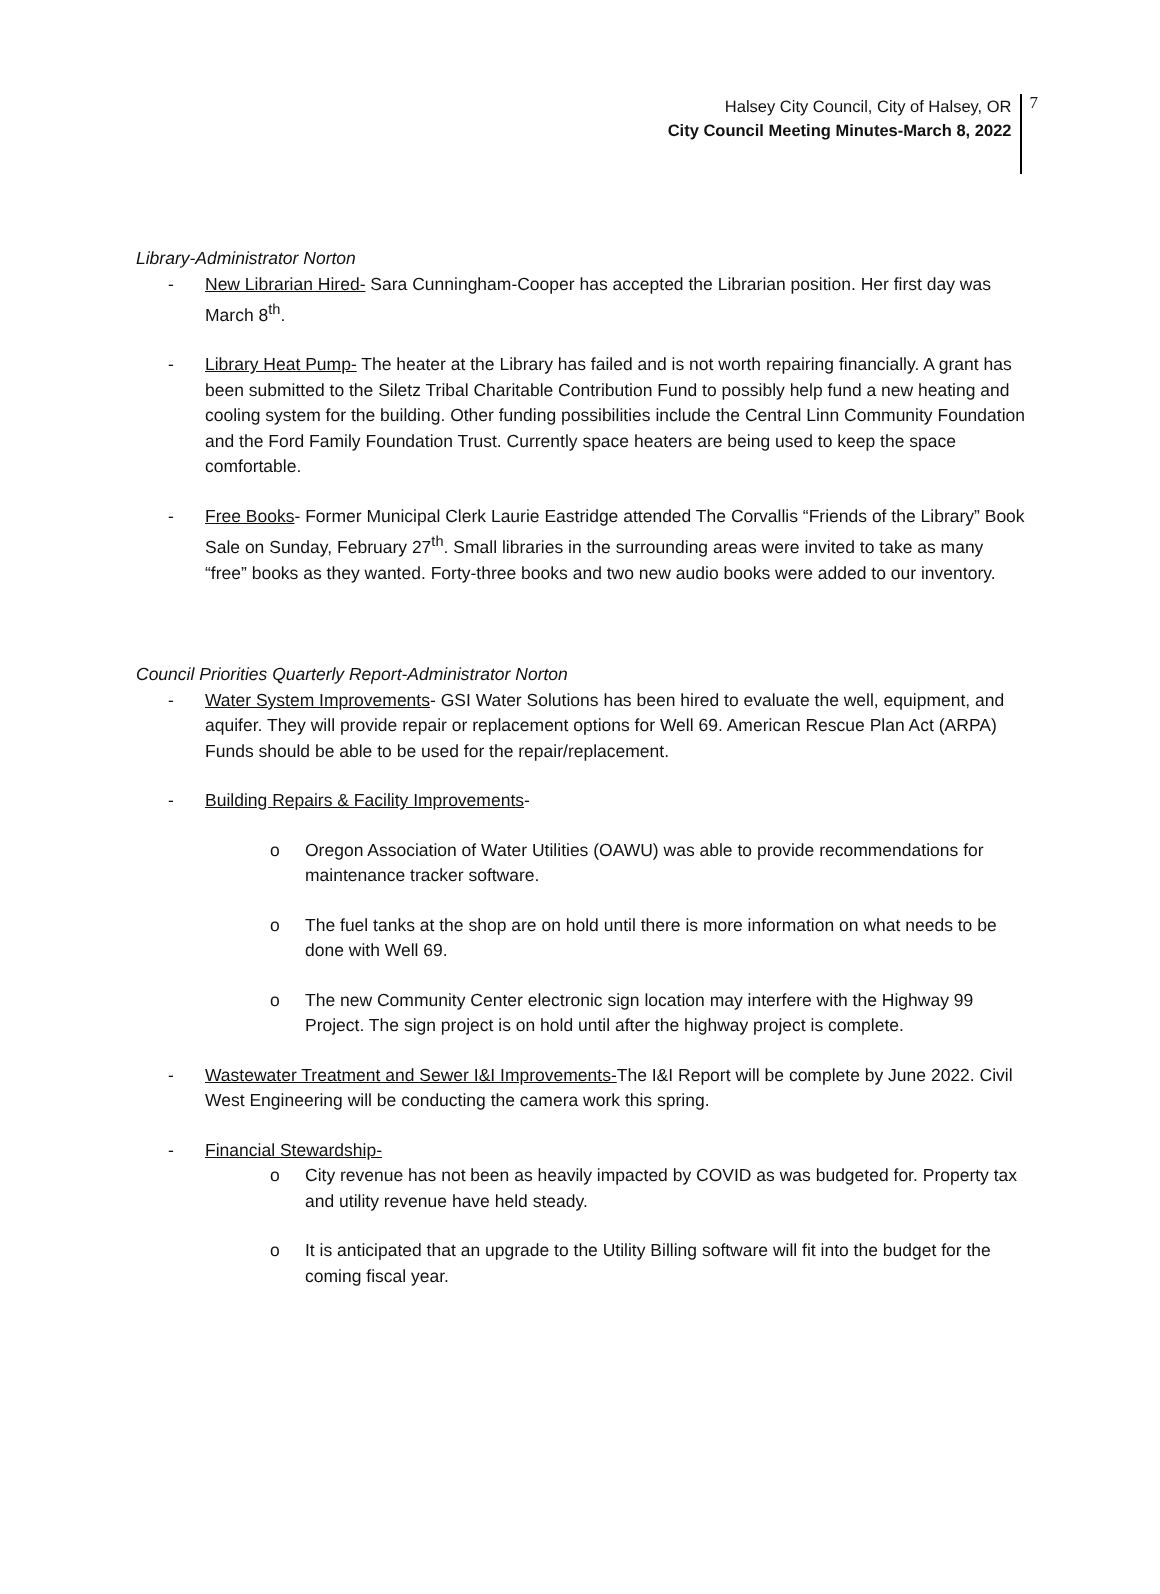Halsey City Council, City of Halsey, OR
City Council Meeting Minutes-March 8, 2022
7
Library-Administrator Norton
- New Librarian Hired- Sara Cunningham-Cooper has accepted the Librarian position. Her first day was March 8<sup>th</sup>.
- Library Heat Pump- The heater at the Library has failed and is not worth repairing financially. A grant has been submitted to the Siletz Tribal Charitable Contribution Fund to possibly help fund a new heating and cooling system for the building. Other funding possibilities include the Central Linn Community Foundation and the Ford Family Foundation Trust. Currently space heaters are being used to keep the space comfortable.
- Free Books- Former Municipal Clerk Laurie Eastridge attended The Corvallis “Friends of the Library” Book Sale on Sunday, February 27<sup>th</sup>. Small libraries in the surrounding areas were invited to take as many “free” books as they wanted. Forty-three books and two new audio books were added to our inventory.
Council Priorities Quarterly Report-Administrator Norton
- Water System Improvements- GSI Water Solutions has been hired to evaluate the well, equipment, and aquifer. They will provide repair or replacement options for Well 69. American Rescue Plan Act (ARPA) Funds should be able to be used for the repair/replacement.
- Building Repairs & Facility Improvements-
o Oregon Association of Water Utilities (OAWU) was able to provide recommendations for maintenance tracker software.
o The fuel tanks at the shop are on hold until there is more information on what needs to be done with Well 69.
o The new Community Center electronic sign location may interfere with the Highway 99 Project. The sign project is on hold until after the highway project is complete.
- Wastewater Treatment and Sewer I&I Improvements-The I&I Report will be complete by June 2022. Civil West Engineering will be conducting the camera work this spring.
- Financial Stewardship-
o City revenue has not been as heavily impacted by COVID as was budgeted for. Property tax and utility revenue have held steady.
o It is anticipated that an upgrade to the Utility Billing software will fit into the budget for the coming fiscal year.